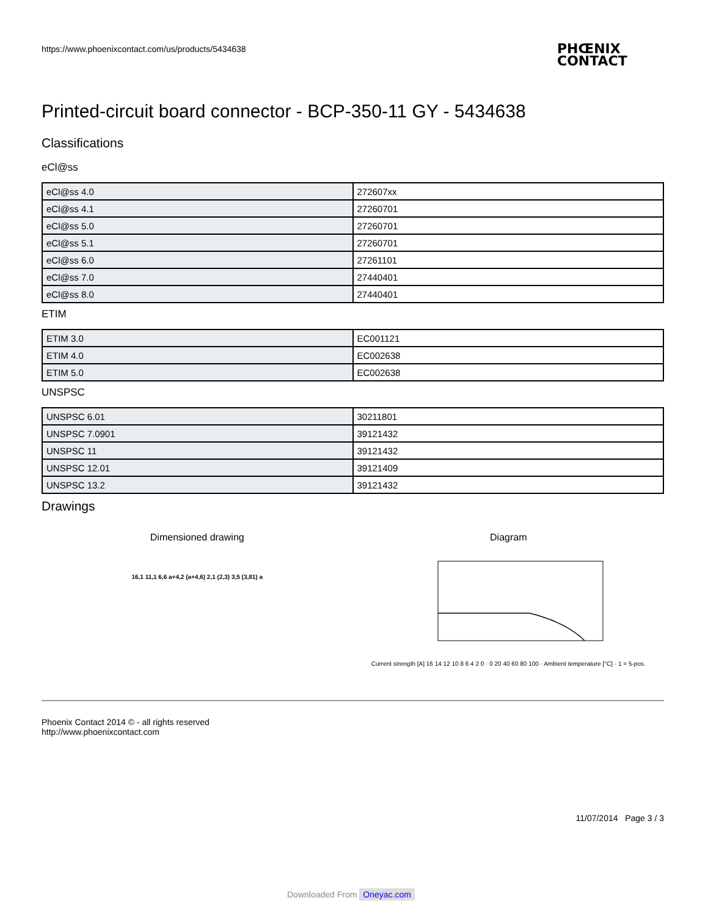https://www.phoenixcontact.com/us/products/5434638
PHŒNIX
CONTACT
Printed-circuit board connector - BCP-350-11 GY - 5434638
Classifications
eCl@ss
| eCl@ss 4.0 | 272607xx |
| eCl@ss 4.1 | 27260701 |
| eCl@ss 5.0 | 27260701 |
| eCl@ss 5.1 | 27260701 |
| eCl@ss 6.0 | 27261101 |
| eCl@ss 7.0 | 27440401 |
| eCl@ss 8.0 | 27440401 |
ETIM
| ETIM 3.0 | EC001121 |
| ETIM 4.0 | EC002638 |
| ETIM 5.0 | EC002638 |
UNSPSC
| UNSPSC 6.01 | 30211801 |
| UNSPSC 7.0901 | 39121432 |
| UNSPSC 11 | 39121432 |
| UNSPSC 12.01 | 39121409 |
| UNSPSC 13.2 | 39121432 |
Drawings
Dimensioned drawing
16,1 11,1 6,6 a+4,2 (a+4,6) 2,1 (2,3) 3,5 (3,81) a
Diagram
Current strength [A] 16 14 12 10 8 6 4 2 0 · 0 20 40 60 80 100 · Ambient temperature [°C] · 1 = 5-pos.
Phoenix Contact 2014 © - all rights reserved
http://www.phoenixcontact.com
11/07/2014 Page 3 / 3
Downloaded From Oneyac.com